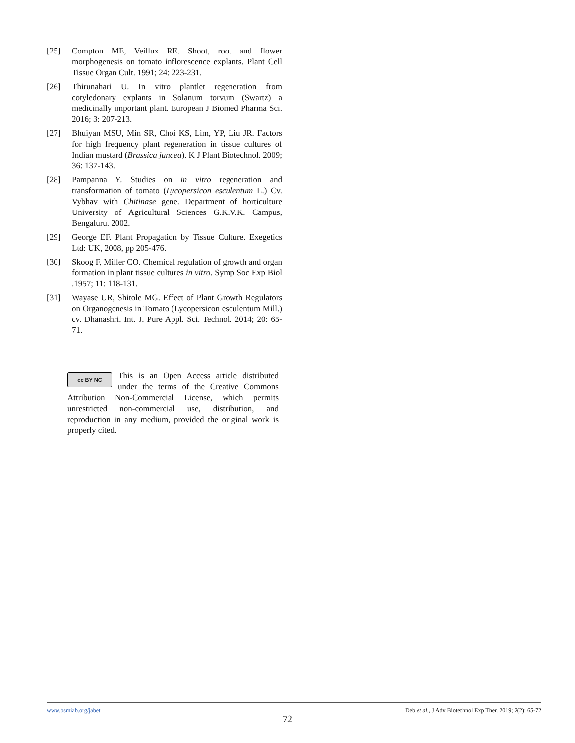[25] Compton ME, Veillux RE. Shoot, root and flower morphogenesis on tomato inflorescence explants. Plant Cell Tissue Organ Cult. 1991; 24: 223-231.
[26] Thirunahari U. In vitro plantlet regeneration from cotyledonary explants in Solanum torvum (Swartz) a medicinally important plant. European J Biomed Pharma Sci. 2016; 3: 207-213.
[27] Bhuiyan MSU, Min SR, Choi KS, Lim, YP, Liu JR. Factors for high frequency plant regeneration in tissue cultures of Indian mustard (Brassica juncea). K J Plant Biotechnol. 2009; 36: 137-143.
[28] Pampanna Y. Studies on in vitro regeneration and transformation of tomato (Lycopersicon esculentum L.) Cv. Vybhav with Chitinase gene. Department of horticulture University of Agricultural Sciences G.K.V.K. Campus, Bengaluru. 2002.
[29] George EF. Plant Propagation by Tissue Culture. Exegetics Ltd: UK, 2008, pp 205-476.
[30] Skoog F, Miller CO. Chemical regulation of growth and organ formation in plant tissue cultures in vitro. Symp Soc Exp Biol .1957; 11: 118-131.
[31] Wayase UR, Shitole MG. Effect of Plant Growth Regulators on Organogenesis in Tomato (Lycopersicon esculentum Mill.) cv. Dhanashri. Int. J. Pure Appl. Sci. Technol. 2014; 20: 65-71.
cc BY NC This is an Open Access article distributed under the terms of the Creative Commons Attribution Non-Commercial License, which permits unrestricted non-commercial use, distribution, and reproduction in any medium, provided the original work is properly cited.
www.bsmiab.org/jabet Deb et al., J Adv Biotechnol Exp Ther. 2019; 2(2): 65-72
72